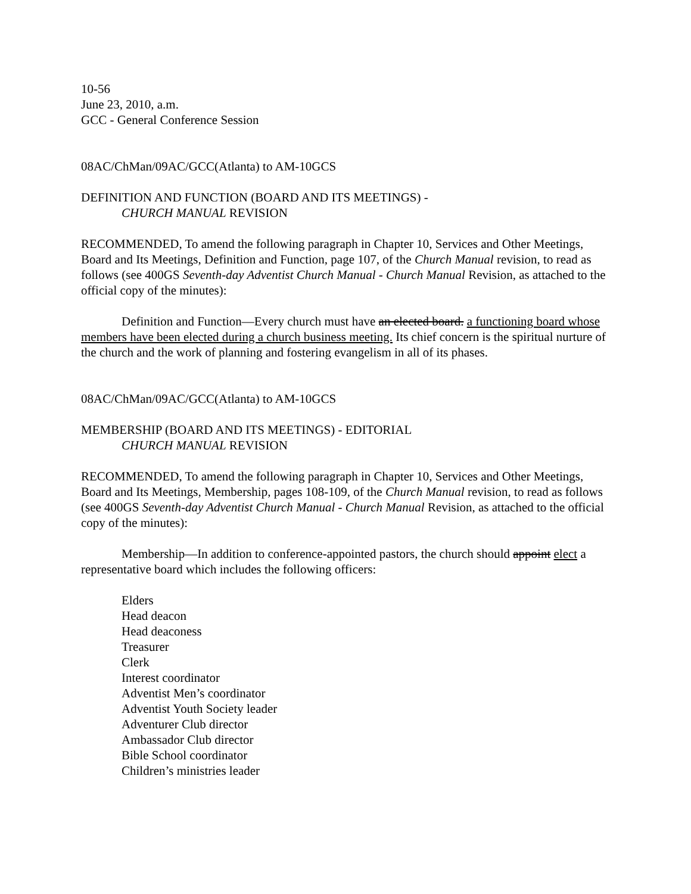10-56
June 23, 2010, a.m.
GCC - General Conference Session
08AC/ChMan/09AC/GCC(Atlanta) to AM-10GCS
DEFINITION AND FUNCTION (BOARD AND ITS MEETINGS) -
CHURCH MANUAL REVISION
RECOMMENDED, To amend the following paragraph in Chapter 10, Services and Other Meetings, Board and Its Meetings, Definition and Function, page 107, of the Church Manual revision, to read as follows (see 400GS Seventh-day Adventist Church Manual - Church Manual Revision, as attached to the official copy of the minutes):
Definition and Function—Every church must have an elected board. a functioning board whose members have been elected during a church business meeting. Its chief concern is the spiritual nurture of the church and the work of planning and fostering evangelism in all of its phases.
08AC/ChMan/09AC/GCC(Atlanta) to AM-10GCS
MEMBERSHIP (BOARD AND ITS MEETINGS) - EDITORIAL
CHURCH MANUAL REVISION
RECOMMENDED, To amend the following paragraph in Chapter 10, Services and Other Meetings, Board and Its Meetings, Membership, pages 108-109, of the Church Manual revision, to read as follows (see 400GS Seventh-day Adventist Church Manual - Church Manual Revision, as attached to the official copy of the minutes):
Membership—In addition to conference-appointed pastors, the church should appoint elect a representative board which includes the following officers:
Elders
Head deacon
Head deaconess
Treasurer
Clerk
Interest coordinator
Adventist Men’s coordinator
Adventist Youth Society leader
Adventurer Club director
Ambassador Club director
Bible School coordinator
Children’s ministries leader